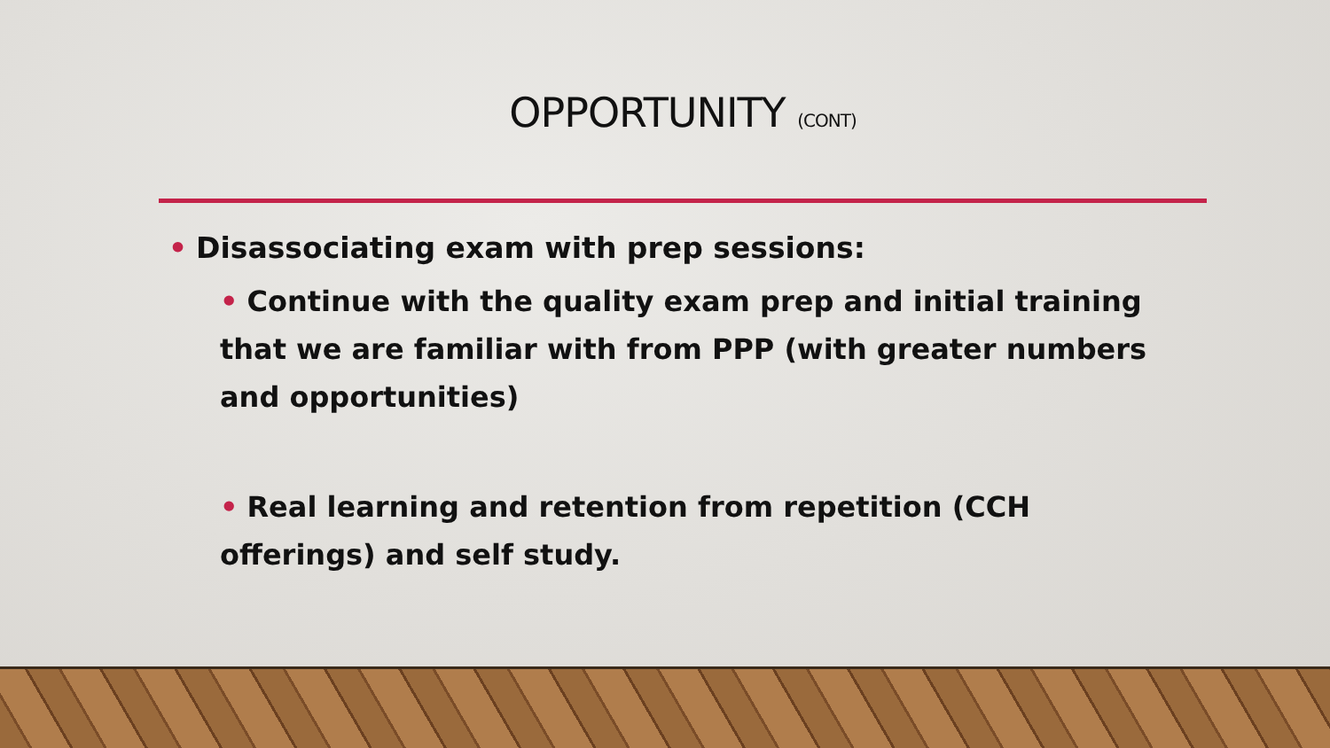OPPORTUNITY (CONT)
• Disassociating exam with prep sessions:
• Continue with the quality exam prep and initial training that we are familiar with from PPP (with greater numbers and opportunities)
• Real learning and retention from repetition (CCH offerings) and self study.